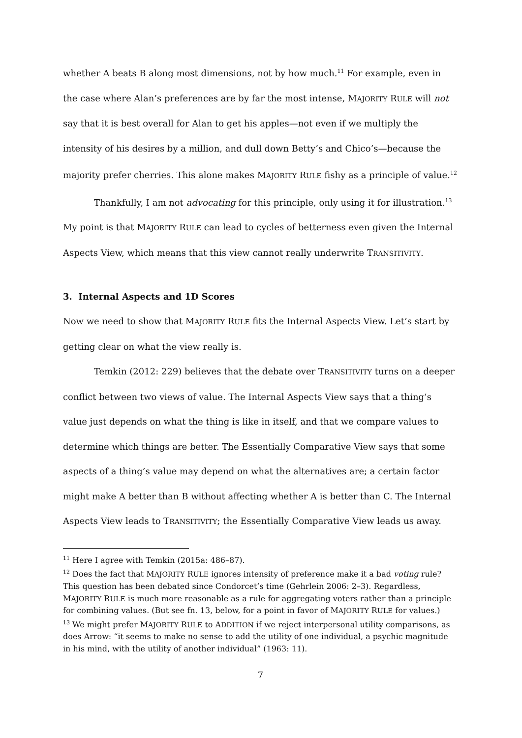whether A beats B along most dimensions, not by how much.<sup>11</sup> For example, even in the case where Alan’s preferences are by far the most intense, MAJORITY RULE will not say that it is best overall for Alan to get his apples—not even if we multiply the intensity of his desires by a million, and dull down Betty’s and Chico’s—because the majority prefer cherries. This alone makes MAJORITY RULE fishy as a principle of value.<sup>12</sup>
Thankfully, I am not advocating for this principle, only using it for illustration.<sup>13</sup> My point is that MAJORITY RULE can lead to cycles of betterness even given the Internal Aspects View, which means that this view cannot really underwrite TRANSITIVITY.
3. Internal Aspects and 1D Scores
Now we need to show that MAJORITY RULE fits the Internal Aspects View. Let’s start by getting clear on what the view really is.
Temkin (2012: 229) believes that the debate over TRANSITIVITY turns on a deeper conflict between two views of value. The Internal Aspects View says that a thing’s value just depends on what the thing is like in itself, and that we compare values to determine which things are better. The Essentially Comparative View says that some aspects of a thing’s value may depend on what the alternatives are; a certain factor might make A better than B without affecting whether A is better than C. The Internal Aspects View leads to TRANSITIVITY; the Essentially Comparative View leads us away.
<sup>11</sup> Here I agree with Temkin (2015a: 486–87).
<sup>12</sup> Does the fact that MAJORITY RULE ignores intensity of preference make it a bad voting rule? This question has been debated since Condorcet’s time (Gehrlein 2006: 2–3). Regardless, MAJORITY RULE is much more reasonable as a rule for aggregating voters rather than a principle for combining values. (But see fn. 13, below, for a point in favor of MAJORITY RULE for values.)
<sup>13</sup> We might prefer MAJORITY RULE to ADDITION if we reject interpersonal utility comparisons, as does Arrow: “it seems to make no sense to add the utility of one individual, a psychic magnitude in his mind, with the utility of another individual” (1963: 11).
7